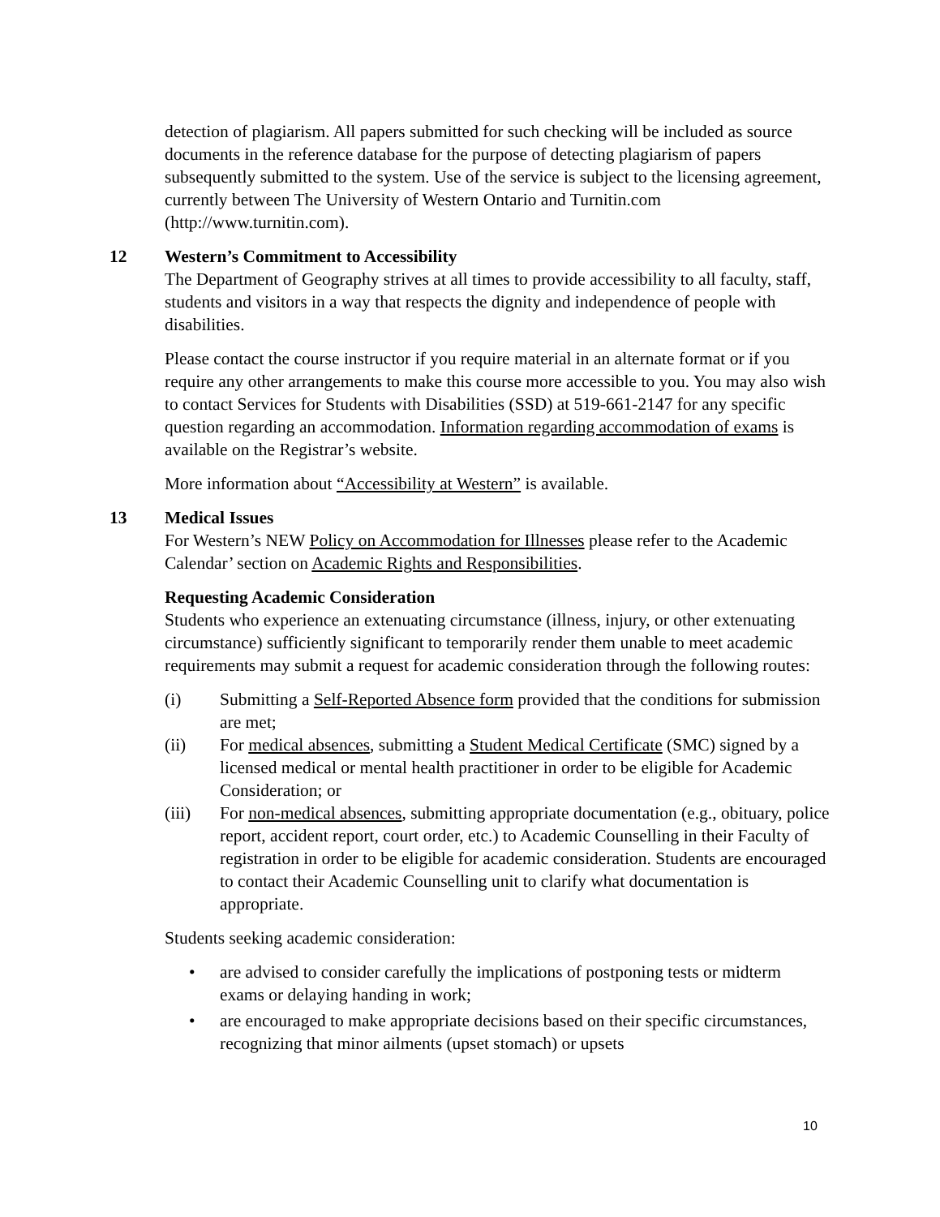detection of plagiarism. All papers submitted for such checking will be included as source documents in the reference database for the purpose of detecting plagiarism of papers subsequently submitted to the system. Use of the service is subject to the licensing agreement, currently between The University of Western Ontario and Turnitin.com (http://www.turnitin.com).
12 Western’s Commitment to Accessibility
The Department of Geography strives at all times to provide accessibility to all faculty, staff, students and visitors in a way that respects the dignity and independence of people with disabilities.
Please contact the course instructor if you require material in an alternate format or if you require any other arrangements to make this course more accessible to you. You may also wish to contact Services for Students with Disabilities (SSD) at 519-661-2147 for any specific question regarding an accommodation. Information regarding accommodation of exams is available on the Registrar’s website.
More information about “Accessibility at Western” is available.
13 Medical Issues
For Western’s NEW Policy on Accommodation for Illnesses please refer to the Academic Calendar’ section on Academic Rights and Responsibilities.
Requesting Academic Consideration
Students who experience an extenuating circumstance (illness, injury, or other extenuating circumstance) sufficiently significant to temporarily render them unable to meet academic requirements may submit a request for academic consideration through the following routes:
(i) Submitting a Self-Reported Absence form provided that the conditions for submission are met;
(ii) For medical absences, submitting a Student Medical Certificate (SMC) signed by a licensed medical or mental health practitioner in order to be eligible for Academic Consideration; or
(iii) For non-medical absences, submitting appropriate documentation (e.g., obituary, police report, accident report, court order, etc.) to Academic Counselling in their Faculty of registration in order to be eligible for academic consideration. Students are encouraged to contact their Academic Counselling unit to clarify what documentation is appropriate.
Students seeking academic consideration:
• are advised to consider carefully the implications of postponing tests or midterm exams or delaying handing in work;
• are encouraged to make appropriate decisions based on their specific circumstances, recognizing that minor ailments (upset stomach) or upsets
10